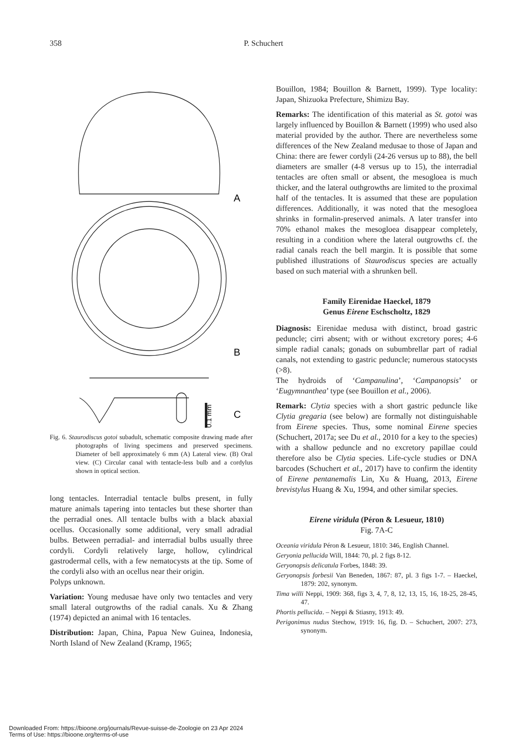358 P. Schuchert
A
B
C
0.1 mm
Fig. 6. Staurodiscus gotoi subadult, schematic composite drawing made after photographs of living specimens and preserved specimens. Diameter of bell approximately 6 mm (A) Lateral view. (B) Oral view. (C) Circular canal with tentacle-less bulb and a cordylus shown in optical section.
long tentacles. Interradial tentacle bulbs present, in fully mature animals tapering into tentacles but these shorter than the perradial ones. All tentacle bulbs with a black abaxial ocellus. Occasionally some additional, very small adradial bulbs. Between perradial- and interradial bulbs usually three cordyli. Cordyli relatively large, hollow, cylindrical gastrodermal cells, with a few nematocysts at the tip. Some of the cordyli also with an ocellus near their origin.
Polyps unknown.
Variation: Young medusae have only two tentacles and very small lateral outgrowths of the radial canals. Xu & Zhang (1974) depicted an animal with 16 tentacles.
Distribution: Japan, China, Papua New Guinea, Indonesia, North Island of New Zealand (Kramp, 1965;
Bouillon, 1984; Bouillon & Barnett, 1999). Type locality: Japan, Shizuoka Prefecture, Shimizu Bay.
Remarks: The identification of this material as St. gotoi was largely influenced by Bouillon & Barnett (1999) who used also material provided by the author. There are nevertheless some differences of the New Zealand medusae to those of Japan and China: there are fewer cordyli (24-26 versus up to 88), the bell diameters are smaller (4-8 versus up to 15), the interradial tentacles are often small or absent, the mesogloea is much thicker, and the lateral outhgrowths are limited to the proximal half of the tentacles. It is assumed that these are population differences. Additionally, it was noted that the mesogloea shrinks in formalin-preserved animals. A later transfer into 70% ethanol makes the mesogloea disappear completely, resulting in a condition where the lateral outgrowths cf. the radial canals reach the bell margin. It is possible that some published illustrations of Staurodiscus species are actually based on such material with a shrunken bell.
Family Eirenidae Haeckel, 1879
Genus Eirene Eschscholtz, 1829
Diagnosis: Eirenidae medusa with distinct, broad gastric peduncle; cirri absent; with or without excretory pores; 4-6 simple radial canals; gonads on subumbrellar part of radial canals, not extending to gastric peduncle; numerous statocysts (>8).
The hydroids of ‘Campanulina’, ‘Campanopsis’ or ‘Eugymnanthea’ type (see Bouillon et al., 2006).
Remark: Clytia species with a short gastric peduncle like Clytia gregaria (see below) are formally not distinguishable from Eirene species. Thus, some nominal Eirene species (Schuchert, 2017a; see Du et al., 2010 for a key to the species) with a shallow peduncle and no excretory papillae could therefore also be Clytia species. Life-cycle studies or DNA barcodes (Schuchert et al., 2017) have to confirm the identity of Eirene pentanemalis Lin, Xu & Huang, 2013, Eirene brevistylus Huang & Xu, 1994, and other similar species.
Eirene viridula (Péron & Lesueur, 1810)
Fig. 7A-C
Oceania viridula Péron & Lesueur, 1810: 346, English Channel.
Geryonia pellucida Will, 1844: 70, pl. 2 figs 8-12.
Geryonopsis delicatula Forbes, 1848: 39.
Geryonopsis forbesii Van Beneden, 1867: 87, pl. 3 figs 1-7. – Haeckel, 1879: 202, synonym.
Tima willi Neppi, 1909: 368, figs 3, 4, 7, 8, 12, 13, 15, 16, 18-25, 28-45, 47.
Phortis pellucida. – Neppi & Stiasny, 1913: 49.
Perigonimus nudus Stechow, 1919: 16, fig. D. – Schuchert, 2007: 273, synonym.
Downloaded From: https://bioone.org/journals/Revue-suisse-de-Zoologie on 23 Apr 2024
Terms of Use: https://bioone.org/terms-of-use